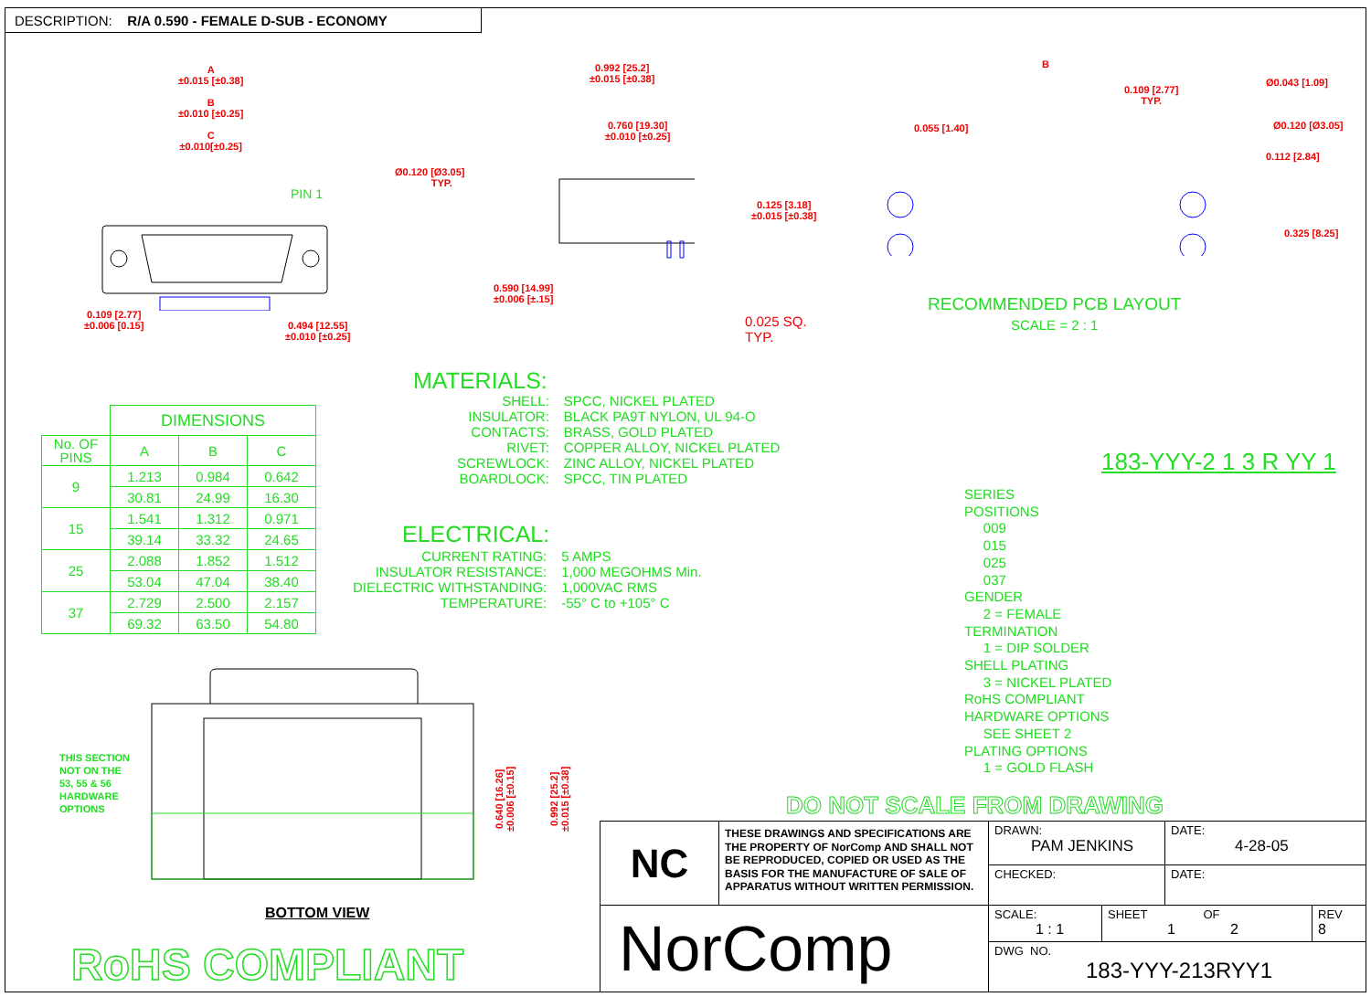DESCRIPTION: R/A 0.590 - FEMALE D-SUB - ECONOMY
A
±0.015 [±0.38]
B
±0.010 [±0.25]
C
±0.010[±0.25]
Ø0.120 [Ø3.05]
TYP.
PIN 1
0.109 [2.77]
±0.006 [0.15]
0.494 [12.55]
±0.010 [±0.25]
0.992 [25.2]
±0.015 [±0.38]
0.760 [19.30]
±0.010 [±0.25]
0.125 [3.18]
±0.015 [±0.38]
0.590 [14.99]
±0.006 [±.15]
0.025 SQ.
TYP.
B
0.109 [2.77]
TYP.
Ø0.043 [1.09]
0.055 [1.40] Ø0.120 [Ø3.05]
0.112 [2.84]
0.325 [8.25]
RECOMMENDED PCB LAYOUT
SCALE = 2 : 1
| | DIMENSIONS | | |
| No. OF PINS | A | B | C |
| 9 | 1.213 | 0.984 | 0.642 |
| | 30.81 | 24.99 | 16.30 |
| 15 | 1.541 | 1.312 | 0.971 |
| | 39.14 | 33.32 | 24.65 |
| 25 | 2.088 | 1.852 | 1.512 |
| | 53.04 | 47.04 | 38.40 |
| 37 | 2.729 | 2.500 | 2.157 |
| | 69.32 | 63.50 | 54.80 |
MATERIALS:
| SHELL: | SPCC, NICKEL PLATED |
| INSULATOR: | BLACK PA9T NYLON, UL 94-O |
| CONTACTS: | BRASS, GOLD PLATED |
| RIVET: | COPPER ALLOY, NICKEL PLATED |
| SCREWLOCK: | ZINC ALLOY, NICKEL PLATED |
| BOARDLOCK: | SPCC, TIN PLATED |
ELECTRICAL:
| CURRENT RATING: | 5 AMPS |
| INSULATOR RESISTANCE: | 1,000 MEGOHMS Min. |
| DIELECTRIC WITHSTANDING: | 1,000VAC RMS |
| TEMPERATURE: | -55° C to +105° C |
183-YYY-2 1 3 R YY 1
SERIES
POSITIONS
009
015
025
037
GENDER
2 = FEMALE
TERMINATION
1 = DIP SOLDER
SHELL PLATING
3 = NICKEL PLATED
RoHS COMPLIANT
HARDWARE OPTIONS
SEE SHEET 2
PLATING OPTIONS
1 = GOLD FLASH
THIS SECTION
NOT ON THE
53, 55 & 56
HARDWARE
OPTIONS
0.640 [16.26]
±0.006 [±0.15]
0.992 [25.2]
±0.015 [±0.38]
BOTTOM VIEW
RoHS COMPLIANT
DO NOT SCALE FROM DRAWING
NC
THESE DRAWINGS AND SPECIFICATIONS ARE THE PROPERTY OF NorComp AND SHALL NOT BE REPRODUCED, COPIED OR USED AS THE BASIS FOR THE MANUFACTURE OF SALE OF APPARATUS WITHOUT WRITTEN PERMISSION.
NorComp
DRAWN:
PAM JENKINS
DATE:
4-28-05
CHECKED: DATE:
SCALE:
1 : 1
SHEET OF
1 2
REV
8
DWG NO.
183-YYY-213RYY1